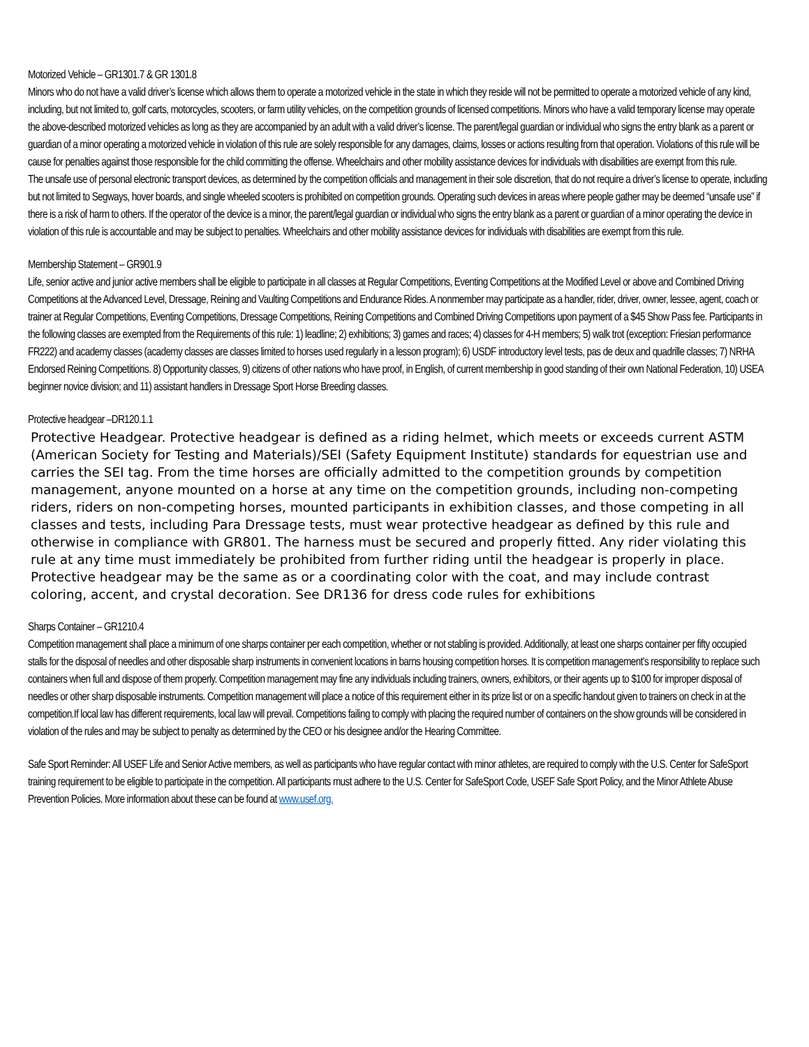Motorized Vehicle – GR1301.7 & GR 1301.8
Minors who do not have a valid driver’s license which allows them to operate a motorized vehicle in the state in which they reside will not be permitted to operate a motorized vehicle of any kind, including, but not limited to, golf carts, motorcycles, scooters, or farm utility vehicles, on the competition grounds of licensed competitions. Minors who have a valid temporary license may operate the above-described motorized vehicles as long as they are accompanied by an adult with a valid driver’s license. The parent/legal guardian or individual who signs the entry blank as a parent or guardian of a minor operating a motorized vehicle in violation of this rule are solely responsible for any damages, claims, losses or actions resulting from that operation. Violations of this rule will be cause for penalties against those responsible for the child committing the offense. Wheelchairs and other mobility assistance devices for individuals with disabilities are exempt from this rule.
The unsafe use of personal electronic transport devices, as determined by the competition officials and management in their sole discretion, that do not require a driver’s license to operate, including but not limited to Segways, hover boards, and single wheeled scooters is prohibited on competition grounds. Operating such devices in areas where people gather may be deemed “unsafe use” if there is a risk of harm to others. If the operator of the device is a minor, the parent/legal guardian or individual who signs the entry blank as a parent or guardian of a minor operating the device in violation of this rule is accountable and may be subject to penalties. Wheelchairs and other mobility assistance devices for individuals with disabilities are exempt from this rule.
Membership Statement – GR901.9
Life, senior active and junior active members shall be eligible to participate in all classes at Regular Competitions, Eventing Competitions at the Modified Level or above and Combined Driving Competitions at the Advanced Level, Dressage, Reining and Vaulting Competitions and Endurance Rides. A nonmember may participate as a handler, rider, driver, owner, lessee, agent, coach or trainer at Regular Competitions, Eventing Competitions, Dressage Competitions, Reining Competitions and Combined Driving Competitions upon payment of a $45 Show Pass fee. Participants in the following classes are exempted from the Requirements of this rule: 1) leadline; 2) exhibitions; 3) games and races; 4) classes for 4-H members; 5) walk trot (exception: Friesian performance FR222) and academy classes (academy classes are classes limited to horses used regularly in a lesson program); 6) USDF introductory level tests, pas de deux and quadrille classes; 7) NRHA Endorsed Reining Competitions. 8) Opportunity classes, 9) citizens of other nations who have proof, in English, of current membership in good standing of their own National Federation, 10) USEA beginner novice division; and 11) assistant handlers in Dressage Sport Horse Breeding classes.
Protective headgear –DR120.1.1
Protective Headgear. Protective headgear is defined as a riding helmet, which meets or exceeds current ASTM (American Society for Testing and Materials)/SEI (Safety Equipment Institute) standards for equestrian use and carries the SEI tag. From the time horses are officially admitted to the competition grounds by competition management, anyone mounted on a horse at any time on the competition grounds, including non-competing riders, riders on non-competing horses, mounted participants in exhibition classes, and those competing in all classes and tests, including Para Dressage tests, must wear protective headgear as defined by this rule and otherwise in compliance with GR801. The harness must be secured and properly fitted. Any rider violating this rule at any time must immediately be prohibited from further riding until the headgear is properly in place. Protective headgear may be the same as or a coordinating color with the coat, and may include contrast coloring, accent, and crystal decoration. See DR136 for dress code rules for exhibitions
Sharps Container – GR1210.4
Competition management shall place a minimum of one sharps container per each competition, whether or not stabling is provided. Additionally, at least one sharps container per fifty occupied stalls for the disposal of needles and other disposable sharp instruments in convenient locations in barns housing competition horses. It is competition management’s responsibility to replace such containers when full and dispose of them properly. Competition management may fine any individuals including trainers, owners, exhibitors, or their agents up to $100 for improper disposal of needles or other sharp disposable instruments. Competition management will place a notice of this requirement either in its prize list or on a specific handout given to trainers on check in at the competition.If local law has different requirements, local law will prevail. Competitions failing to comply with placing the required number of containers on the show grounds will be considered in violation of the rules and may be subject to penalty as determined by the CEO or his designee and/or the Hearing Committee.
Safe Sport Reminder: All USEF Life and Senior Active members, as well as participants who have regular contact with minor athletes, are required to comply with the U.S. Center for SafeSport training requirement to be eligible to participate in the competition. All participants must adhere to the U.S. Center for SafeSport Code, USEF Safe Sport Policy, and the Minor Athlete Abuse Prevention Policies. More information about these can be found at www.usef.org.